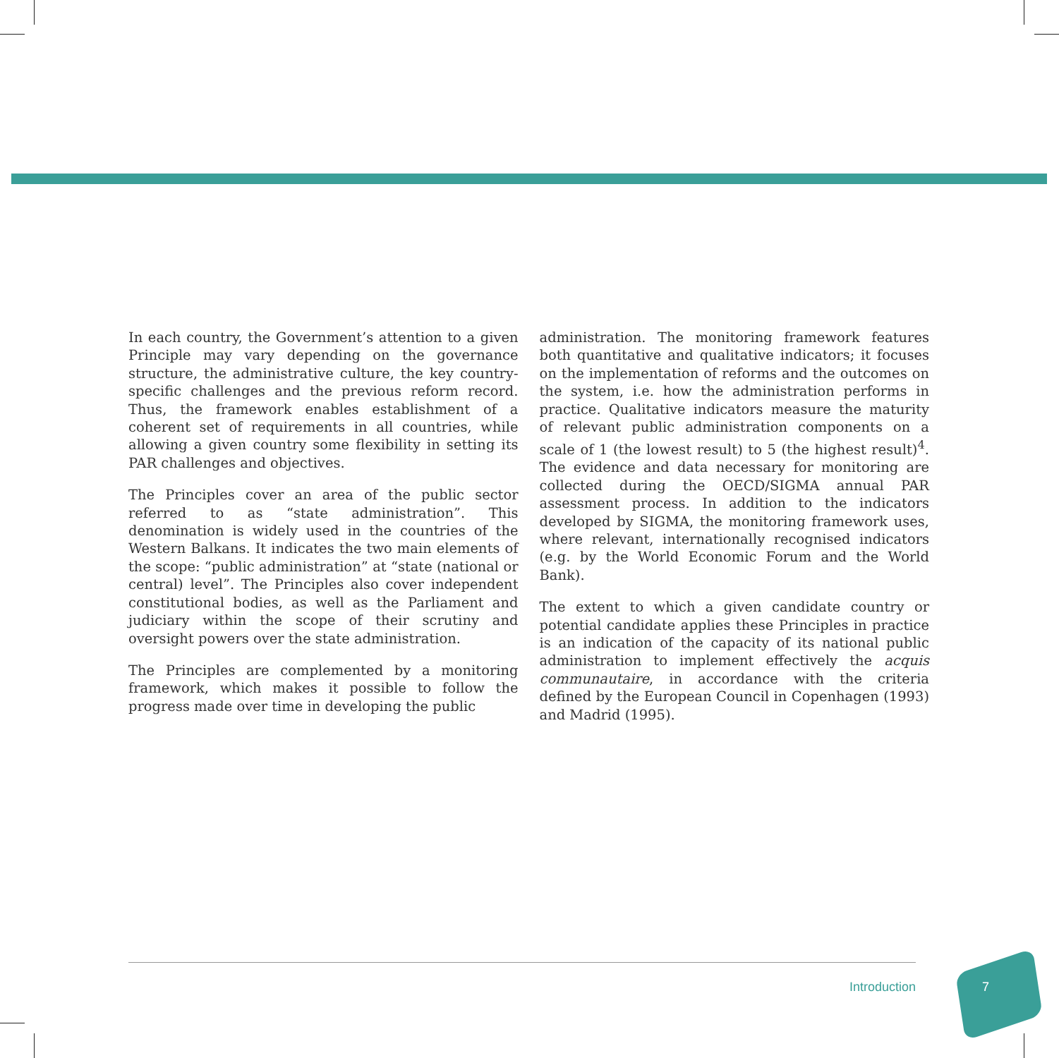In each country, the Government’s attention to a given Principle may vary depending on the governance structure, the administrative culture, the key country-specific challenges and the previous reform record. Thus, the framework enables establishment of a coherent set of requirements in all countries, while allowing a given country some flexibility in setting its PAR challenges and objectives.
The Principles cover an area of the public sector referred to as “state administration”. This denomination is widely used in the countries of the Western Balkans. It indicates the two main elements of the scope: “public administration” at “state (national or central) level”. The Principles also cover independent constitutional bodies, as well as the Parliament and judiciary within the scope of their scrutiny and oversight powers over the state administration.
The Principles are complemented by a monitoring framework, which makes it possible to follow the progress made over time in developing the public
administration. The monitoring framework features both quantitative and qualitative indicators; it focuses on the implementation of reforms and the outcomes on the system, i.e. how the administration performs in practice. Qualitative indicators measure the maturity of relevant public administration components on a scale of 1 (the lowest result) to 5 (the highest result)<sup>4</sup>. The evidence and data necessary for monitoring are collected during the OECD/SIGMA annual PAR assessment process. In addition to the indicators developed by SIGMA, the monitoring framework uses, where relevant, internationally recognised indicators (e.g. by the World Economic Forum and the World Bank).
The extent to which a given candidate country or potential candidate applies these Principles in practice is an indication of the capacity of its national public administration to implement effectively the acquis communautaire, in accordance with the criteria defined by the European Council in Copenhagen (1993) and Madrid (1995).
Introduction 7